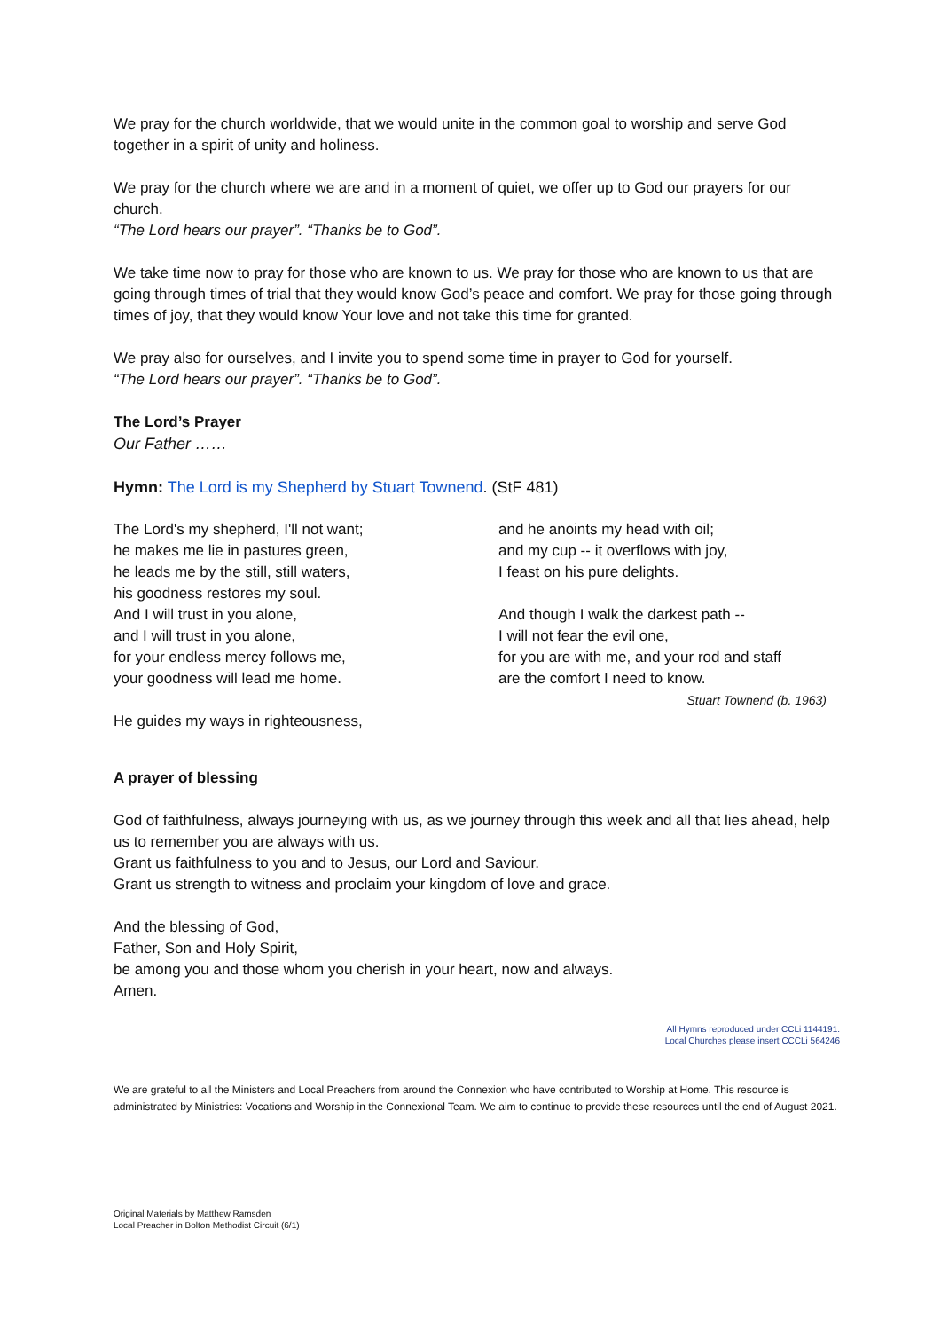We pray for the church worldwide, that we would unite in the common goal to worship and serve God together in a spirit of unity and holiness.
We pray for the church where we are and in a moment of quiet, we offer up to God our prayers for our church.
“The Lord hears our prayer”. “Thanks be to God”.
We take time now to pray for those who are known to us. We pray for those who are known to us that are going through times of trial that they would know God’s peace and comfort. We pray for those going through times of joy, that they would know Your love and not take this time for granted.
We pray also for ourselves, and I invite you to spend some time in prayer to God for yourself.
“The Lord hears our prayer”. “Thanks be to God”.
The Lord’s Prayer
Our Father ……
Hymn: The Lord is my Shepherd by Stuart Townend. (StF 481)
The Lord's my shepherd, I'll not want;
he makes me lie in pastures green,
he leads me by the still, still waters,
his goodness restores my soul.
And I will trust in you alone,
and I will trust in you alone,
for your endless mercy follows me,
your goodness will lead me home.
He guides my ways in righteousness,
and he anoints my head with oil;
and my cup -- it overflows with joy,
I feast on his pure delights.
And though I walk the darkest path --
I will not fear the evil one,
for you are with me, and your rod and staff
are the comfort I need to know.
Stuart Townend (b. 1963)
A prayer of blessing
God of faithfulness, always journeying with us, as we journey through this week and all that lies ahead, help us to remember you are always with us.
Grant us faithfulness to you and to Jesus, our Lord and Saviour.
Grant us strength to witness and proclaim your kingdom of love and grace.
And the blessing of God,
Father, Son and Holy Spirit,
be among you and those whom you cherish in your heart, now and always.
Amen.
All Hymns reproduced under CCLi 1144191.
Local Churches please insert CCCLi 564246
We are grateful to all the Ministers and Local Preachers from around the Connexion who have contributed to Worship at Home. This resource is administrated by Ministries: Vocations and Worship in the Connexional Team. We aim to continue to provide these resources until the end of August 2021.
Original Materials by Matthew Ramsden
Local Preacher in Bolton Methodist Circuit (6/1)